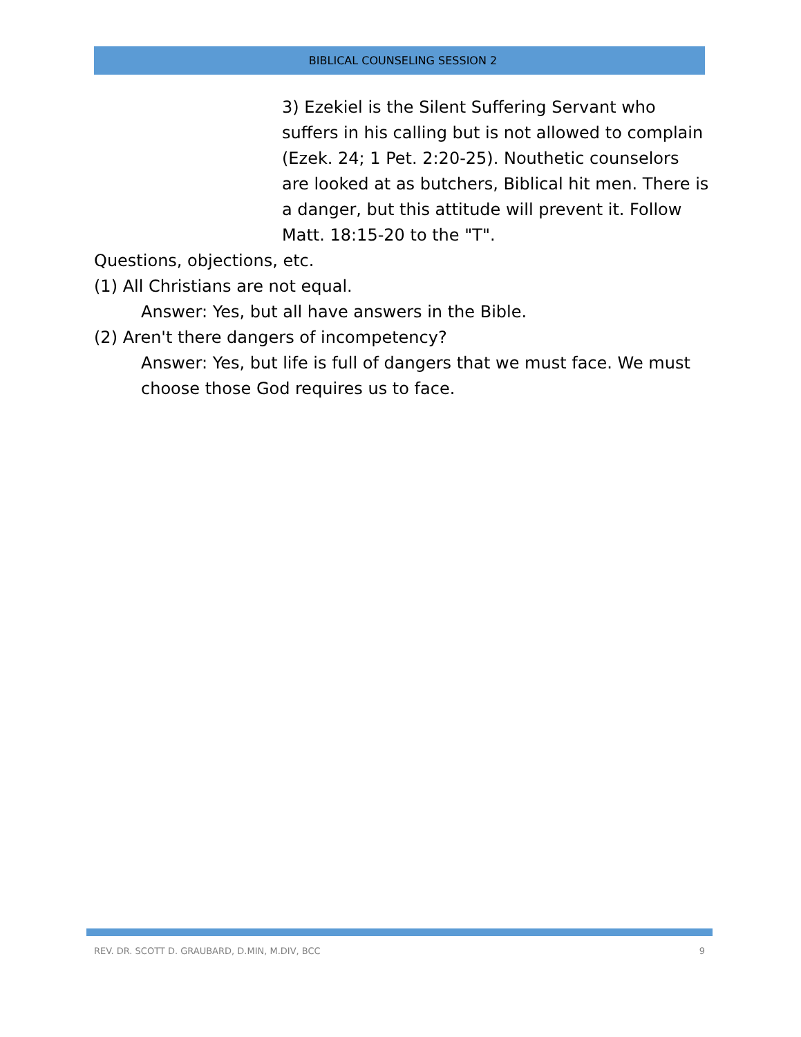BIBLICAL COUNSELING SESSION 2
3) Ezekiel is the Silent Suffering Servant who suffers in his calling but is not allowed to complain (Ezek. 24; 1 Pet. 2:20-25). Nouthetic counselors are looked at as butchers, Biblical hit men. There is a danger, but this attitude will prevent it. Follow Matt. 18:15-20 to the "T".
Questions, objections, etc.
(1) All Christians are not equal.
Answer: Yes, but all have answers in the Bible.
(2) Aren't there dangers of incompetency?
Answer: Yes, but life is full of dangers that we must face. We must choose those God requires us to face.
REV. DR. SCOTT D. GRAUBARD, D.MIN, M.DIV, BCC 9